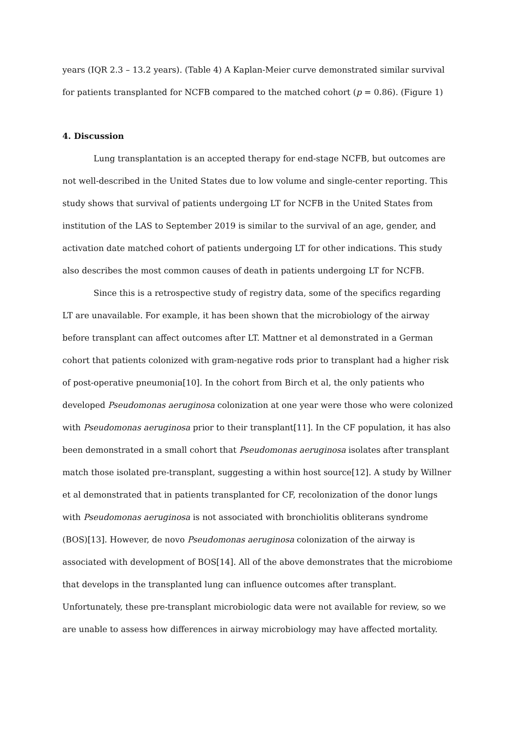years (IQR 2.3 – 13.2 years). (Table 4) A Kaplan-Meier curve demonstrated similar survival for patients transplanted for NCFB compared to the matched cohort (p = 0.86). (Figure 1)
4. Discussion
Lung transplantation is an accepted therapy for end-stage NCFB, but outcomes are not well-described in the United States due to low volume and single-center reporting. This study shows that survival of patients undergoing LT for NCFB in the United States from institution of the LAS to September 2019 is similar to the survival of an age, gender, and activation date matched cohort of patients undergoing LT for other indications. This study also describes the most common causes of death in patients undergoing LT for NCFB.
Since this is a retrospective study of registry data, some of the specifics regarding LT are unavailable. For example, it has been shown that the microbiology of the airway before transplant can affect outcomes after LT. Mattner et al demonstrated in a German cohort that patients colonized with gram-negative rods prior to transplant had a higher risk of post-operative pneumonia[10]. In the cohort from Birch et al, the only patients who developed Pseudomonas aeruginosa colonization at one year were those who were colonized with Pseudomonas aeruginosa prior to their transplant[11]. In the CF population, it has also been demonstrated in a small cohort that Pseudomonas aeruginosa isolates after transplant match those isolated pre-transplant, suggesting a within host source[12]. A study by Willner et al demonstrated that in patients transplanted for CF, recolonization of the donor lungs with Pseudomonas aeruginosa is not associated with bronchiolitis obliterans syndrome (BOS)[13]. However, de novo Pseudomonas aeruginosa colonization of the airway is associated with development of BOS[14]. All of the above demonstrates that the microbiome that develops in the transplanted lung can influence outcomes after transplant. Unfortunately, these pre-transplant microbiologic data were not available for review, so we are unable to assess how differences in airway microbiology may have affected mortality.